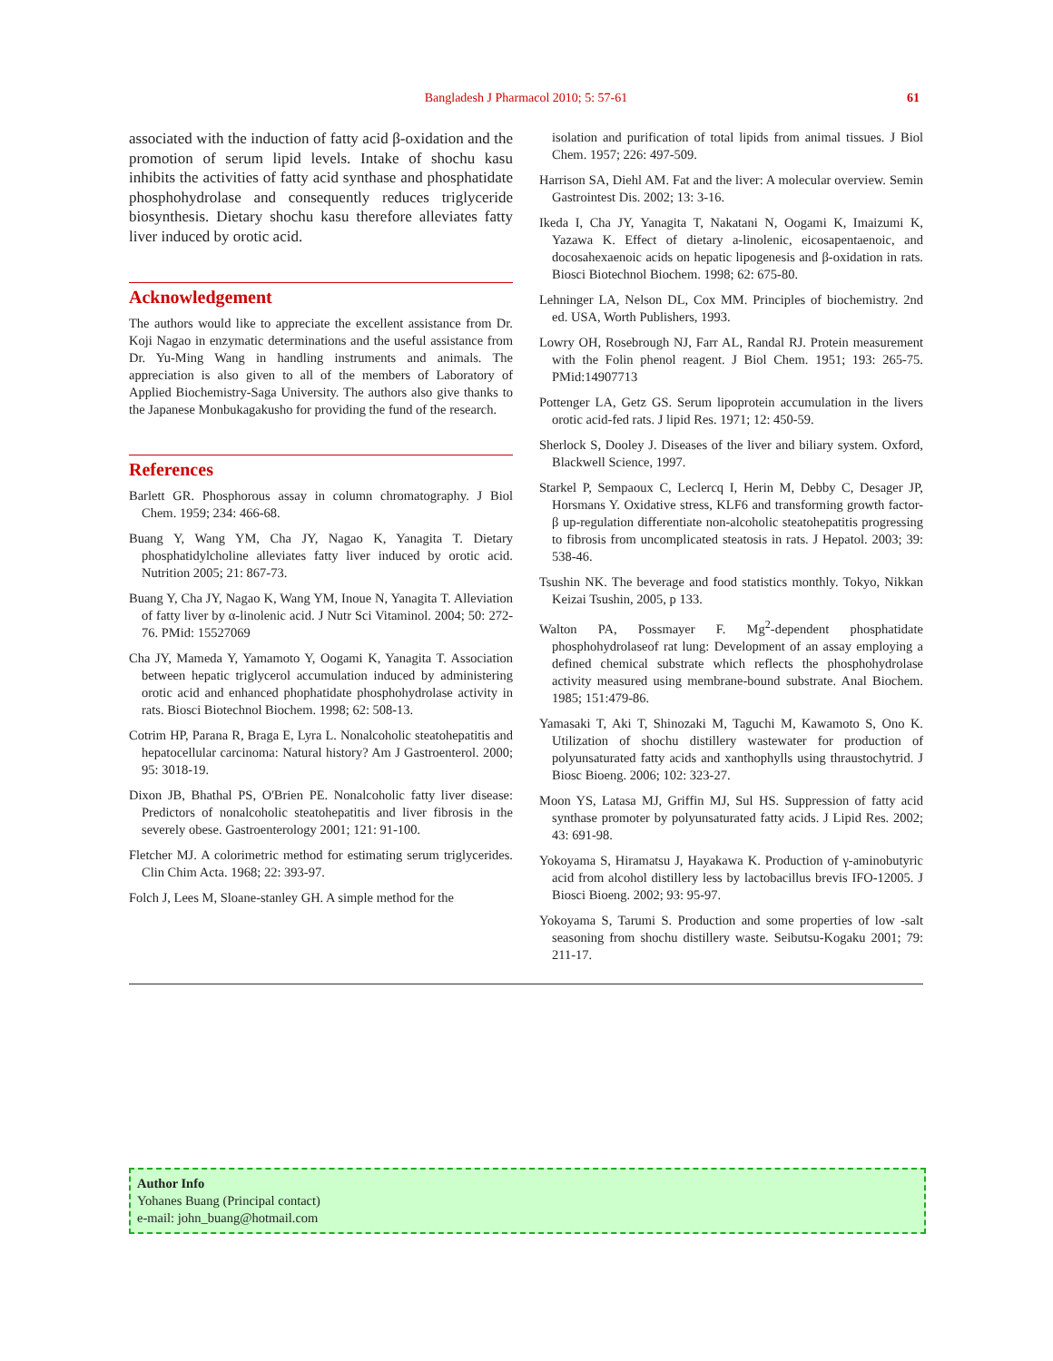Bangladesh J Pharmacol 2010; 5: 57-61 61
associated with the induction of fatty acid β-oxidation and the promotion of serum lipid levels. Intake of shochu kasu inhibits the activities of fatty acid synthase and phosphatidate phosphohydrolase and consequently reduces triglyceride biosynthesis. Dietary shochu kasu therefore alleviates fatty liver induced by orotic acid.
Acknowledgement
The authors would like to appreciate the excellent assistance from Dr. Koji Nagao in enzymatic determinations and the useful assistance from Dr. Yu-Ming Wang in handling instruments and animals. The appreciation is also given to all of the members of Laboratory of Applied Biochemistry-Saga University. The authors also give thanks to the Japanese Monbukagakusho for providing the fund of the research.
References
Barlett GR. Phosphorous assay in column chromatography. J Biol Chem. 1959; 234: 466-68.
Buang Y, Wang YM, Cha JY, Nagao K, Yanagita T. Dietary phosphatidylcholine alleviates fatty liver induced by orotic acid. Nutrition 2005; 21: 867-73.
Buang Y, Cha JY, Nagao K, Wang YM, Inoue N, Yanagita T. Alleviation of fatty liver by α-linolenic acid. J Nutr Sci Vitaminol. 2004; 50: 272-76. PMid: 15527069
Cha JY, Mameda Y, Yamamoto Y, Oogami K, Yanagita T. Association between hepatic triglycerol accumulation induced by administering orotic acid and enhanced phophatidate phosphohydrolase activity in rats. Biosci Biotechnol Biochem. 1998; 62: 508-13.
Cotrim HP, Parana R, Braga E, Lyra L. Nonalcoholic steatohepatitis and hepatocellular carcinoma: Natural history? Am J Gastroenterol. 2000; 95: 3018-19.
Dixon JB, Bhathal PS, O'Brien PE. Nonalcoholic fatty liver disease: Predictors of nonalcoholic steatohepatitis and liver fibrosis in the severely obese. Gastroenterology 2001; 121: 91-100.
Fletcher MJ. A colorimetric method for estimating serum triglycerides. Clin Chim Acta. 1968; 22: 393-97.
Folch J, Lees M, Sloane-stanley GH. A simple method for the
isolation and purification of total lipids from animal tissues. J Biol Chem. 1957; 226: 497-509.
Harrison SA, Diehl AM. Fat and the liver: A molecular overview. Semin Gastrointest Dis. 2002; 13: 3-16.
Ikeda I, Cha JY, Yanagita T, Nakatani N, Oogami K, Imaizumi K, Yazawa K. Effect of dietary a-linolenic, eicosapentaenoic, and docosahexaenoic acids on hepatic lipogenesis and β-oxidation in rats. Biosci Biotechnol Biochem. 1998; 62: 675-80.
Lehninger LA, Nelson DL, Cox MM. Principles of biochemistry. 2nd ed. USA, Worth Publishers, 1993.
Lowry OH, Rosebrough NJ, Farr AL, Randal RJ. Protein measurement with the Folin phenol reagent. J Biol Chem. 1951; 193: 265-75. PMid:14907713
Pottenger LA, Getz GS. Serum lipoprotein accumulation in the livers orotic acid-fed rats. J lipid Res. 1971; 12: 450-59.
Sherlock S, Dooley J. Diseases of the liver and biliary system. Oxford, Blackwell Science, 1997.
Starkel P, Sempaoux C, Leclercq I, Herin M, Debby C, Desager JP, Horsmans Y. Oxidative stress, KLF6 and transforming growth factor-β up-regulation differentiate non-alcoholic steatohepatitis progressing to fibrosis from uncomplicated steatosis in rats. J Hepatol. 2003; 39: 538-46.
Tsushin NK. The beverage and food statistics monthly. Tokyo, Nikkan Keizai Tsushin, 2005, p 133.
Walton PA, Possmayer F. Mg<sup>2</sup>-dependent phosphatidate phosphohydrolaseof rat lung: Development of an assay employing a defined chemical substrate which reflects the phosphohydrolase activity measured using membrane-bound substrate. Anal Biochem. 1985; 151:479-86.
Yamasaki T, Aki T, Shinozaki M, Taguchi M, Kawamoto S, Ono K. Utilization of shochu distillery wastewater for production of polyunsaturated fatty acids and xanthophylls using thraustochytrid. J Biosc Bioeng. 2006; 102: 323-27.
Moon YS, Latasa MJ, Griffin MJ, Sul HS. Suppression of fatty acid synthase promoter by polyunsaturated fatty acids. J Lipid Res. 2002; 43: 691-98.
Yokoyama S, Hiramatsu J, Hayakawa K. Production of γ-aminobutyric acid from alcohol distillery less by lactobacillus brevis IFO-12005. J Biosci Bioeng. 2002; 93: 95-97.
Yokoyama S, Tarumi S. Production and some properties of low -salt seasoning from shochu distillery waste. Seibutsu-Kogaku 2001; 79: 211-17.
Author Info
Yohanes Buang (Principal contact)
e-mail: john_buang@hotmail.com